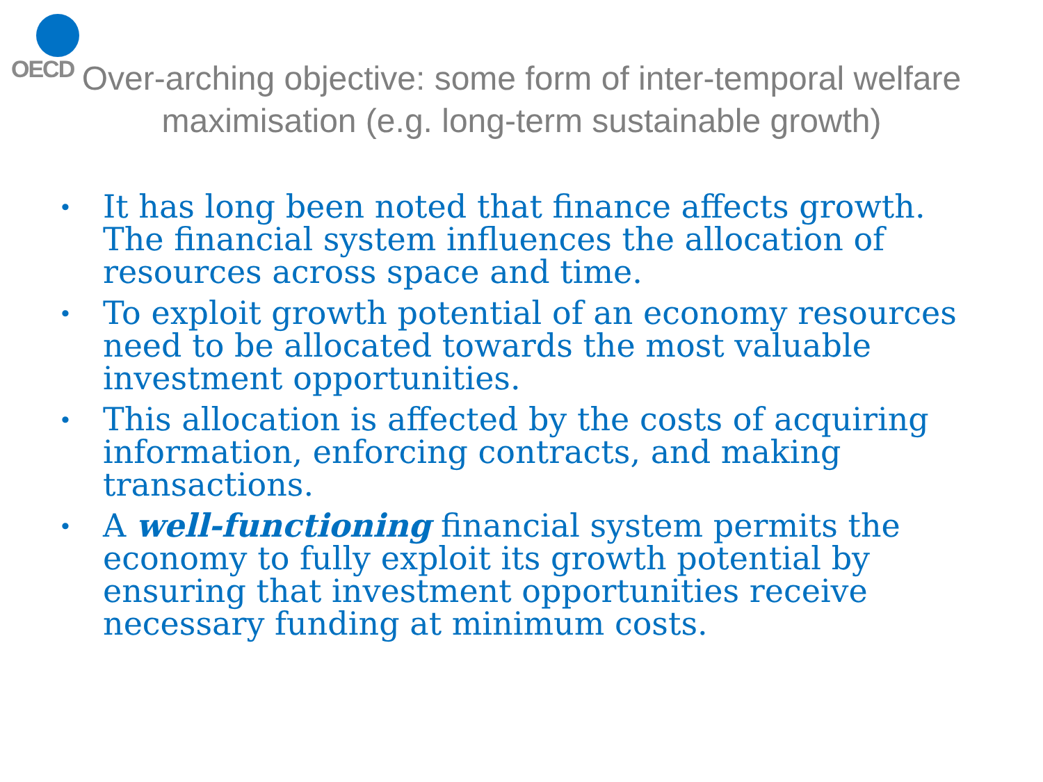OECD
Over-arching objective: some form of inter-temporal welfare
maximisation (e.g. long-term sustainable growth)
• It has long been noted that finance affects growth. The financial system influences the allocation of resources across space and time.
• To exploit growth potential of an economy resources need to be allocated towards the most valuable investment opportunities.
• This allocation is affected by the costs of acquiring information, enforcing contracts, and making transactions.
• A well-functioning financial system permits the economy to fully exploit its growth potential by ensuring that investment opportunities receive necessary funding at minimum costs.